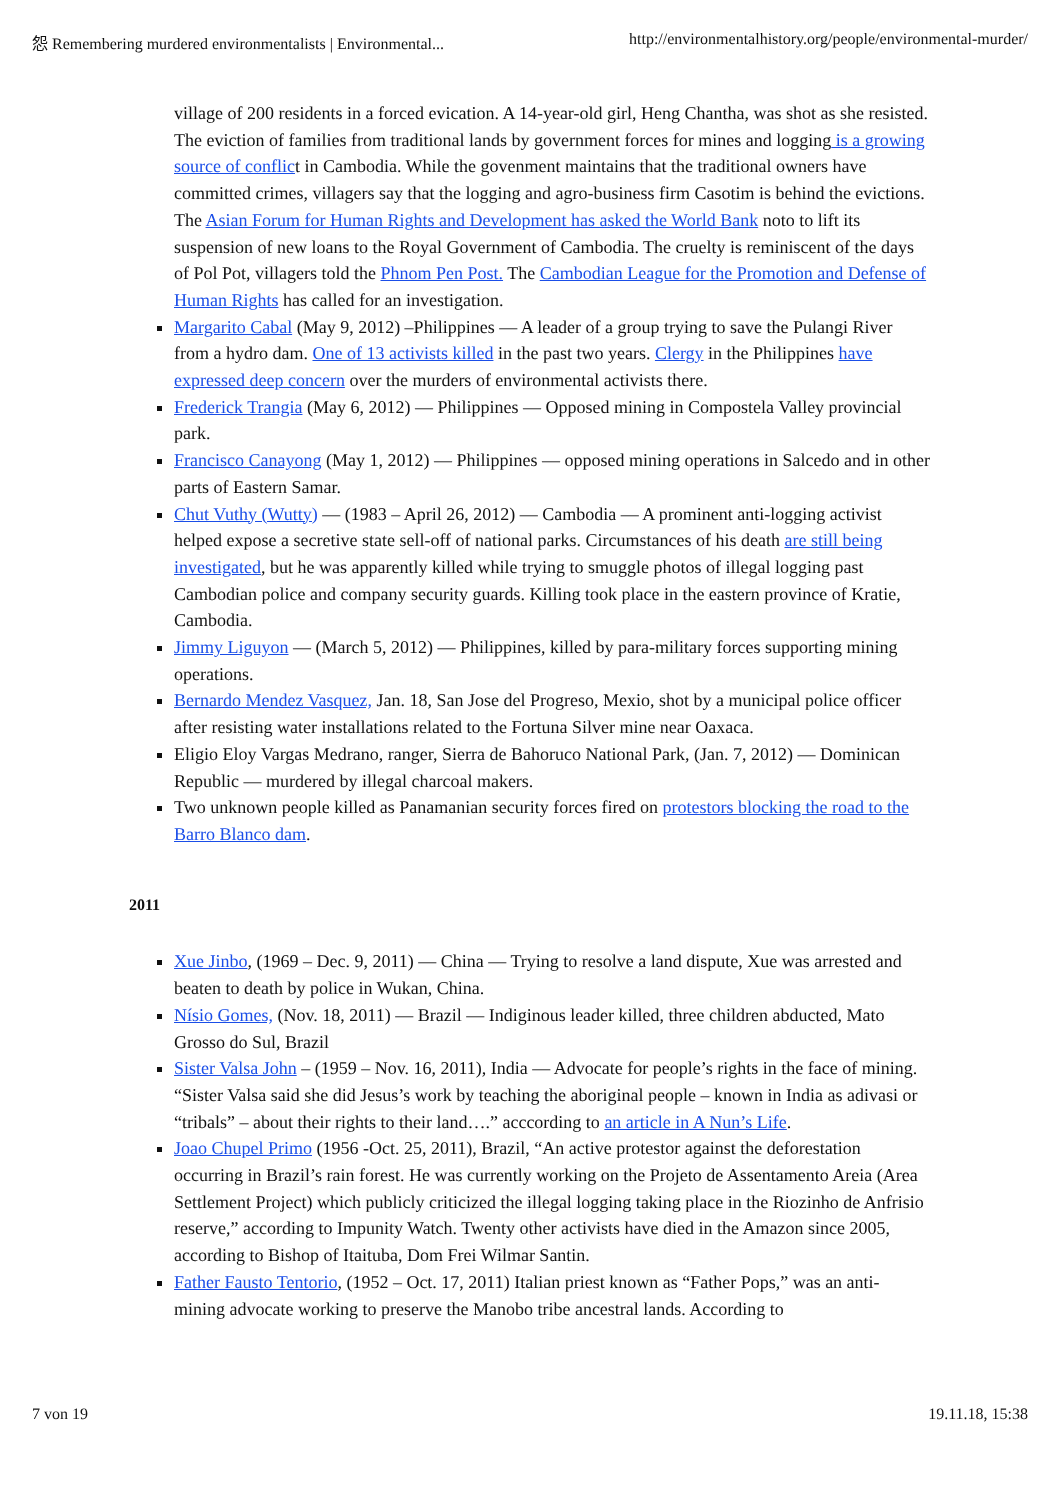怨 Remembering murdered environmentalists | Environmental... http://environmentalhistory.org/people/environmental-murder/
village of 200 residents in a forced evication. A 14-year-old girl, Heng Chantha, was shot as she resisted. The eviction of families from traditional lands by government forces for mines and logging is a growing source of conflict in Cambodia. While the govenment maintains that the traditional owners have committed crimes, villagers say that the logging and agro-business firm Casotim is behind the evictions. The Asian Forum for Human Rights and Development has asked the World Bank noto to lift its suspension of new loans to the Royal Government of Cambodia. The cruelty is reminiscent of the days of Pol Pot, villagers told the Phnom Pen Post. The Cambodian League for the Promotion and Defense of Human Rights has called for an investigation.
Margarito Cabal (May 9, 2012) –Philippines — A leader of a group trying to save the Pulangi River from a hydro dam. One of 13 activists killed in the past two years. Clergy in the Philippines have expressed deep concern over the murders of environmental activists there.
Frederick Trangia (May 6, 2012) — Philippines — Opposed mining in Compostela Valley provincial park.
Francisco Canayong (May 1, 2012) — Philippines — opposed mining operations in Salcedo and in other parts of Eastern Samar.
Chut Vuthy (Wutty) — (1983 – April 26, 2012) — Cambodia — A prominent anti-logging activist helped expose a secretive state sell-off of national parks. Circumstances of his death are still being investigated, but he was apparently killed while trying to smuggle photos of illegal logging past Cambodian police and company security guards. Killing took place in the eastern province of Kratie, Cambodia.
Jimmy Liguyon — (March 5, 2012) — Philippines, killed by para-military forces supporting mining operations.
Bernardo Mendez Vasquez, Jan. 18, San Jose del Progreso, Mexio, shot by a municipal police officer after resisting water installations related to the Fortuna Silver mine near Oaxaca.
Eligio Eloy Vargas Medrano, ranger, Sierra de Bahoruco National Park, (Jan. 7, 2012) — Dominican Republic — murdered by illegal charcoal makers.
Two unknown people killed as Panamanian security forces fired on protestors blocking the road to the Barro Blanco dam.
2011
Xue Jinbo, (1969 – Dec. 9, 2011) — China — Trying to resolve a land dispute, Xue was arrested and beaten to death by police in Wukan, China.
Nísio Gomes, (Nov. 18, 2011) — Brazil — Indiginous leader killed, three children abducted, Mato Grosso do Sul, Brazil
Sister Valsa John – (1959 – Nov. 16, 2011), India — Advocate for people’s rights in the face of mining. “Sister Valsa said she did Jesus’s work by teaching the aboriginal people – known in India as adivasi or “tribals” – about their rights to their land….” acccording to an article in A Nun’s Life.
Joao Chupel Primo (1956 -Oct. 25, 2011), Brazil, “An active protestor against the deforestation occurring in Brazil’s rain forest. He was currently working on the Projeto de Assentamento Areia (Area Settlement Project) which publicly criticized the illegal logging taking place in the Riozinho de Anfrisio reserve,” according to Impunity Watch. Twenty other activists have died in the Amazon since 2005, according to Bishop of Itaituba, Dom Frei Wilmar Santin.
Father Fausto Tentorio, (1952 – Oct. 17, 2011) Italian priest known as “Father Pops,” was an anti-mining advocate working to preserve the Manobo tribe ancestral lands. According to
7 von 19 19.11.18, 15:38